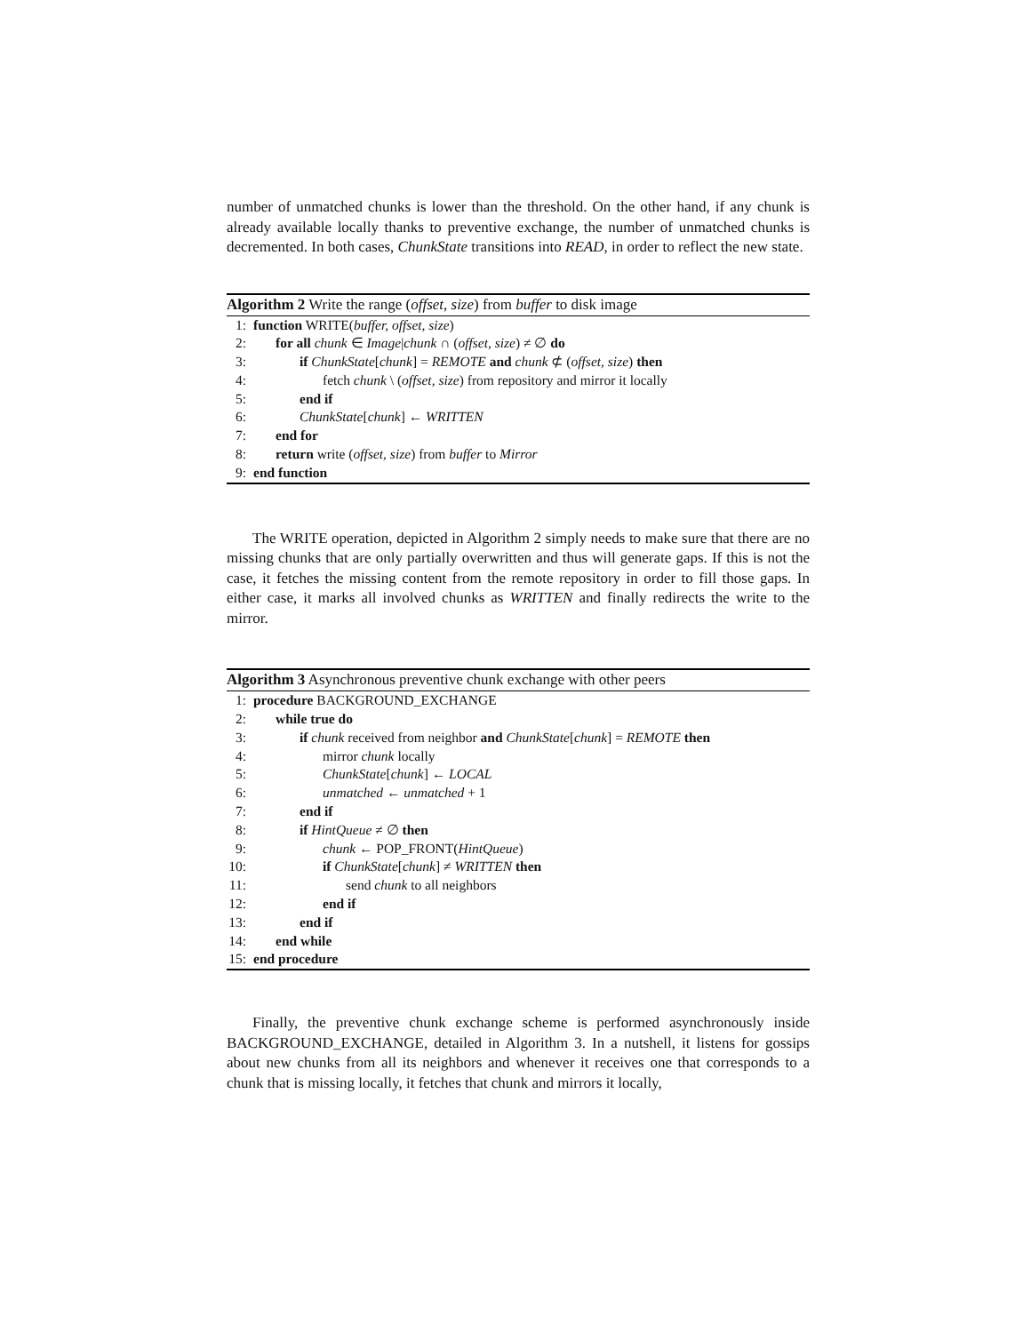number of unmatched chunks is lower than the threshold. On the other hand, if any chunk is already available locally thanks to preventive exchange, the number of unmatched chunks is decremented. In both cases, ChunkState transitions into READ, in order to reflect the new state.
Algorithm 2 Write the range (offset, size) from buffer to disk image
1: function WRITE(buffer, offset, size)
2: for all chunk ∈ Image|chunk ∩ (offset, size) ≠ ∅ do
3: if ChunkState[chunk] = REMOTE and chunk ⊄ (offset, size) then
4: fetch chunk \ (offset, size) from repository and mirror it locally
5: end if
6: ChunkState[chunk] ← WRITTEN
7: end for
8: return write (offset, size) from buffer to Mirror
9: end function
The WRITE operation, depicted in Algorithm 2 simply needs to make sure that there are no missing chunks that are only partially overwritten and thus will generate gaps. If this is not the case, it fetches the missing content from the remote repository in order to fill those gaps. In either case, it marks all involved chunks as WRITTEN and finally redirects the write to the mirror.
Algorithm 3 Asynchronous preventive chunk exchange with other peers
1: procedure BACKGROUND_EXCHANGE
2: while true do
3: if chunk received from neighbor and ChunkState[chunk] = REMOTE then
4: mirror chunk locally
5: ChunkState[chunk] ← LOCAL
6: unmatched ← unmatched + 1
7: end if
8: if HintQueue ≠ ∅ then
9: chunk ← POP_FRONT(HintQueue)
10: if ChunkState[chunk] ≠ WRITTEN then
11: send chunk to all neighbors
12: end if
13: end if
14: end while
15: end procedure
Finally, the preventive chunk exchange scheme is performed asynchronously inside BACKGROUND_EXCHANGE, detailed in Algorithm 3. In a nutshell, it listens for gossips about new chunks from all its neighbors and whenever it receives one that corresponds to a chunk that is missing locally, it fetches that chunk and mirrors it locally,